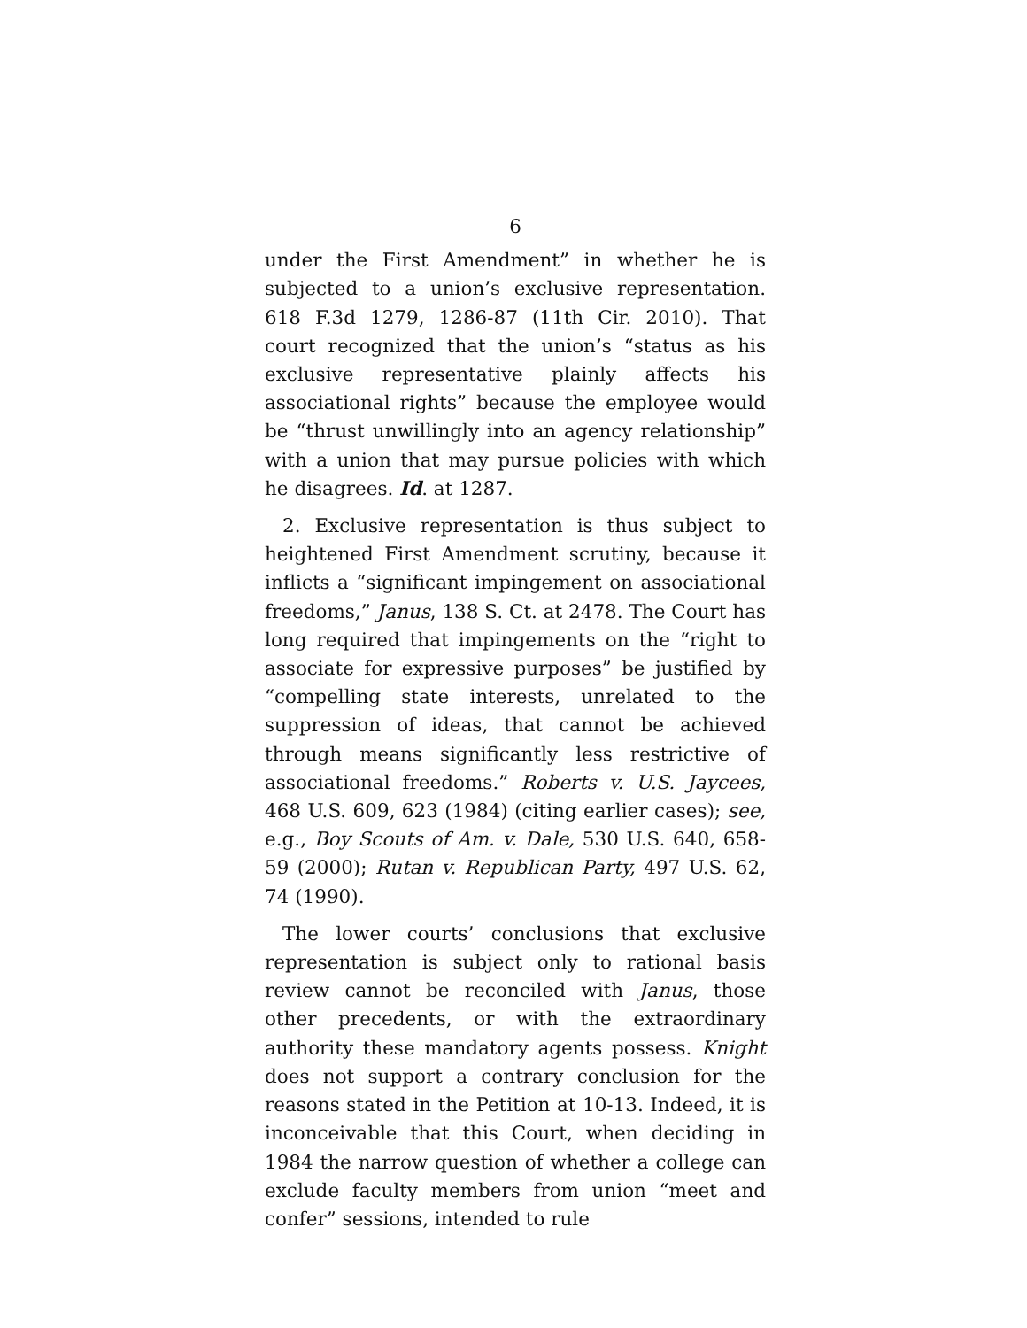6
under the First Amendment” in whether he is subjected to a union’s exclusive representation. 618 F.3d 1279, 1286-87 (11th Cir. 2010). That court recognized that the union’s “status as his exclusive representative plainly affects his associational rights” because the employee would be “thrust unwillingly into an agency relationship” with a union that may pursue policies with which he disagrees. Id. at 1287.
2. Exclusive representation is thus subject to heightened First Amendment scrutiny, because it inflicts a “significant impingement on associational freedoms,” Janus, 138 S. Ct. at 2478. The Court has long required that impingements on the “right to associate for expressive purposes” be justified by “compelling state interests, unrelated to the suppression of ideas, that cannot be achieved through means significantly less restrictive of associational freedoms.” Roberts v. U.S. Jaycees, 468 U.S. 609, 623 (1984) (citing earlier cases); see, e.g., Boy Scouts of Am. v. Dale, 530 U.S. 640, 658-59 (2000); Rutan v. Republican Party, 497 U.S. 62, 74 (1990).
The lower courts’ conclusions that exclusive representation is subject only to rational basis review cannot be reconciled with Janus, those other precedents, or with the extraordinary authority these mandatory agents possess. Knight does not support a contrary conclusion for the reasons stated in the Petition at 10-13. Indeed, it is inconceivable that this Court, when deciding in 1984 the narrow question of whether a college can exclude faculty members from union “meet and confer” sessions, intended to rule